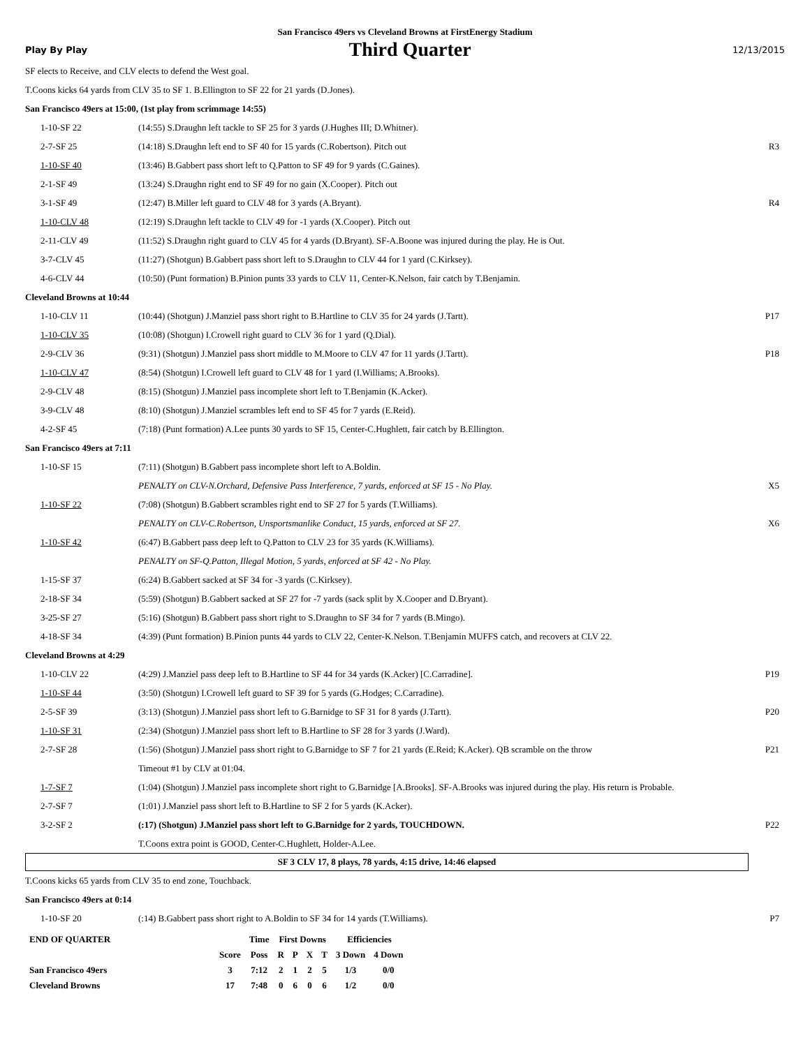San Francisco 49ers vs Cleveland Browns at FirstEnergy Stadium
Play By Play Third Quarter 12/13/2015
| SF elects to Receive, and CLV elects to defend the West goal. | | |
| T.Coons kicks 64 yards from CLV 35 to SF 1. B.Ellington to SF 22 for 21 yards (D.Jones). | | |
| San Francisco 49ers at 15:00, (1st play from scrimmage 14:55) | | |
| 1-10-SF 22 | (14:55) S.Draughn left tackle to SF 25 for 3 yards (J.Hughes III; D.Whitner). | |
| 2-7-SF 25 | (14:18) S.Draughn left end to SF 40 for 15 yards (C.Robertson). Pitch out | R3 |
| 1-10-SF 40 | (13:46) B.Gabbert pass short left to Q.Patton to SF 49 for 9 yards (C.Gaines). | |
| 2-1-SF 49 | (13:24) S.Draughn right end to SF 49 for no gain (X.Cooper). Pitch out | |
| 3-1-SF 49 | (12:47) B.Miller left guard to CLV 48 for 3 yards (A.Bryant). | R4 |
| 1-10-CLV 48 | (12:19) S.Draughn left tackle to CLV 49 for -1 yards (X.Cooper). Pitch out | |
| 2-11-CLV 49 | (11:52) S.Draughn right guard to CLV 45 for 4 yards (D.Bryant). SF-A.Boone was injured during the play. He is Out. | |
| 3-7-CLV 45 | (11:27) (Shotgun) B.Gabbert pass short left to S.Draughn to CLV 44 for 1 yard (C.Kirksey). | |
| 4-6-CLV 44 | (10:50) (Punt formation) B.Pinion punts 33 yards to CLV 11, Center-K.Nelson, fair catch by T.Benjamin. | |
| Cleveland Browns at 10:44 | | |
| 1-10-CLV 11 | (10:44) (Shotgun) J.Manziel pass short right to B.Hartline to CLV 35 for 24 yards (J.Tartt). | P17 |
| 1-10-CLV 35 | (10:08) (Shotgun) I.Crowell right guard to CLV 36 for 1 yard (Q.Dial). | |
| 2-9-CLV 36 | (9:31) (Shotgun) J.Manziel pass short middle to M.Moore to CLV 47 for 11 yards (J.Tartt). | P18 |
| 1-10-CLV 47 | (8:54) (Shotgun) I.Crowell left guard to CLV 48 for 1 yard (I.Williams; A.Brooks). | |
| 2-9-CLV 48 | (8:15) (Shotgun) J.Manziel pass incomplete short left to T.Benjamin (K.Acker). | |
| 3-9-CLV 48 | (8:10) (Shotgun) J.Manziel scrambles left end to SF 45 for 7 yards (E.Reid). | |
| 4-2-SF 45 | (7:18) (Punt formation) A.Lee punts 30 yards to SF 15, Center-C.Hughlett, fair catch by B.Ellington. | |
| San Francisco 49ers at 7:11 | | |
| 1-10-SF 15 | (7:11) (Shotgun) B.Gabbert pass incomplete short left to A.Boldin. | |
| | PENALTY on CLV-N.Orchard, Defensive Pass Interference, 7 yards, enforced at SF 15 - No Play. | X5 |
| 1-10-SF 22 | (7:08) (Shotgun) B.Gabbert scrambles right end to SF 27 for 5 yards (T.Williams). | |
| | PENALTY on CLV-C.Robertson, Unsportsmanlike Conduct, 15 yards, enforced at SF 27. | X6 |
| 1-10-SF 42 | (6:47) B.Gabbert pass deep left to Q.Patton to CLV 23 for 35 yards (K.Williams). | |
| | PENALTY on SF-Q.Patton, Illegal Motion, 5 yards, enforced at SF 42 - No Play. | |
| 1-15-SF 37 | (6:24) B.Gabbert sacked at SF 34 for -3 yards (C.Kirksey). | |
| 2-18-SF 34 | (5:59) (Shotgun) B.Gabbert sacked at SF 27 for -7 yards (sack split by X.Cooper and D.Bryant). | |
| 3-25-SF 27 | (5:16) (Shotgun) B.Gabbert pass short right to S.Draughn to SF 34 for 7 yards (B.Mingo). | |
| 4-18-SF 34 | (4:39) (Punt formation) B.Pinion punts 44 yards to CLV 22, Center-K.Nelson. T.Benjamin MUFFS catch, and recovers at CLV 22. | |
| Cleveland Browns at 4:29 | | |
| 1-10-CLV 22 | (4:29) J.Manziel pass deep left to B.Hartline to SF 44 for 34 yards (K.Acker) [C.Carradine]. | P19 |
| 1-10-SF 44 | (3:50) (Shotgun) I.Crowell left guard to SF 39 for 5 yards (G.Hodges; C.Carradine). | |
| 2-5-SF 39 | (3:13) (Shotgun) J.Manziel pass short left to G.Barnidge to SF 31 for 8 yards (J.Tartt). | P20 |
| 1-10-SF 31 | (2:34) (Shotgun) J.Manziel pass short left to B.Hartline to SF 28 for 3 yards (J.Ward). | |
| 2-7-SF 28 | (1:56) (Shotgun) J.Manziel pass short right to G.Barnidge to SF 7 for 21 yards (E.Reid; K.Acker). QB scramble on the throw | P21 |
| | Timeout #1 by CLV at 01:04. | |
| 1-7-SF 7 | (1:04) (Shotgun) J.Manziel pass incomplete short right to G.Barnidge [A.Brooks]. SF-A.Brooks was injured during the play. His return is Probable. | |
| 2-7-SF 7 | (1:01) J.Manziel pass short left to B.Hartline to SF 2 for 5 yards (K.Acker). | |
| 3-2-SF 2 | (:17) (Shotgun) J.Manziel pass short left to G.Barnidge for 2 yards, TOUCHDOWN. | P22 |
| | T.Coons extra point is GOOD, Center-C.Hughlett, Holder-A.Lee. | |
SF 3 CLV 17, 8 plays, 78 yards, 4:15 drive, 14:46 elapsed
| T.Coons kicks 65 yards from CLV 35 to end zone, Touchback. | | |
| San Francisco 49ers at 0:14 | | |
| 1-10-SF 20 | (:14) B.Gabbert pass short right to A.Boldin to SF 34 for 14 yards (T.Williams). | P7 |
| END OF QUARTER | | Time | First Downs | | | | Efficiencies | |
| --- | --- | --- | --- | --- | --- | --- | --- | --- |
| | Score | Poss | R | P | X | T | 3 Down | 4 Down |
| San Francisco 49ers | 3 | 7:12 | 2 | 1 | 2 | 5 | 1/3 | 0/0 |
| Cleveland Browns | 17 | 7:48 | 0 | 6 | 0 | 6 | 1/2 | 0/0 |